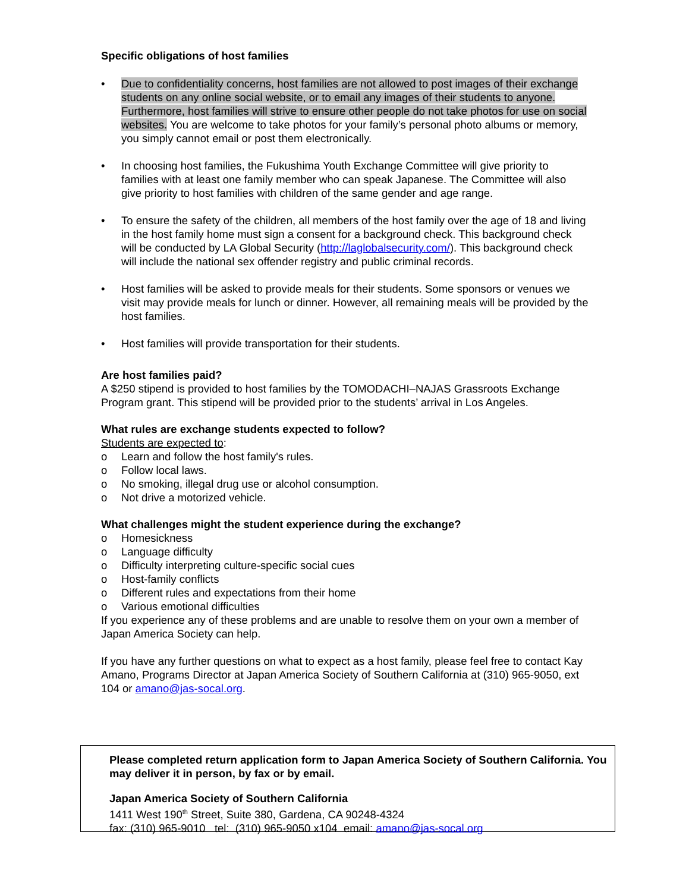Specific obligations of host families
• Due to confidentiality concerns, host families are not allowed to post images of their exchange students on any online social website, or to email any images of their students to anyone. Furthermore, host families will strive to ensure other people do not take photos for use on social websites. You are welcome to take photos for your family’s personal photo albums or memory, you simply cannot email or post them electronically.
• In choosing host families, the Fukushima Youth Exchange Committee will give priority to families with at least one family member who can speak Japanese. The Committee will also give priority to host families with children of the same gender and age range.
• To ensure the safety of the children, all members of the host family over the age of 18 and living in the host family home must sign a consent for a background check. This background check will be conducted by LA Global Security (http://laglobalsecurity.com/). This background check will include the national sex offender registry and public criminal records.
• Host families will be asked to provide meals for their students. Some sponsors or venues we visit may provide meals for lunch or dinner. However, all remaining meals will be provided by the host families.
• Host families will provide transportation for their students.
Are host families paid?
A $250 stipend is provided to host families by the TOMODACHI–NAJAS Grassroots Exchange Program grant. This stipend will be provided prior to the students’ arrival in Los Angeles.
What rules are exchange students expected to follow?
Students are expected to:
o Learn and follow the host family's rules.
o Follow local laws.
o No smoking, illegal drug use or alcohol consumption.
o Not drive a motorized vehicle.
What challenges might the student experience during the exchange?
o Homesickness
o Language difficulty
o Difficulty interpreting culture-specific social cues
o Host-family conflicts
o Different rules and expectations from their home
o Various emotional difficulties
If you experience any of these problems and are unable to resolve them on your own a member of Japan America Society can help.
If you have any further questions on what to expect as a host family, please feel free to contact Kay Amano, Programs Director at Japan America Society of Southern California at (310) 965-9050, ext 104 or amano@jas-socal.org.
Please completed return application form to Japan America Society of Southern California. You may deliver it in person, by fax or by email.
Japan America Society of Southern California
1411 West 190<sup>th</sup> Street, Suite 380, Gardena, CA 90248-4324
fax: (310) 965-9010 tel: (310) 965-9050 x104 email: amano@jas-socal.org